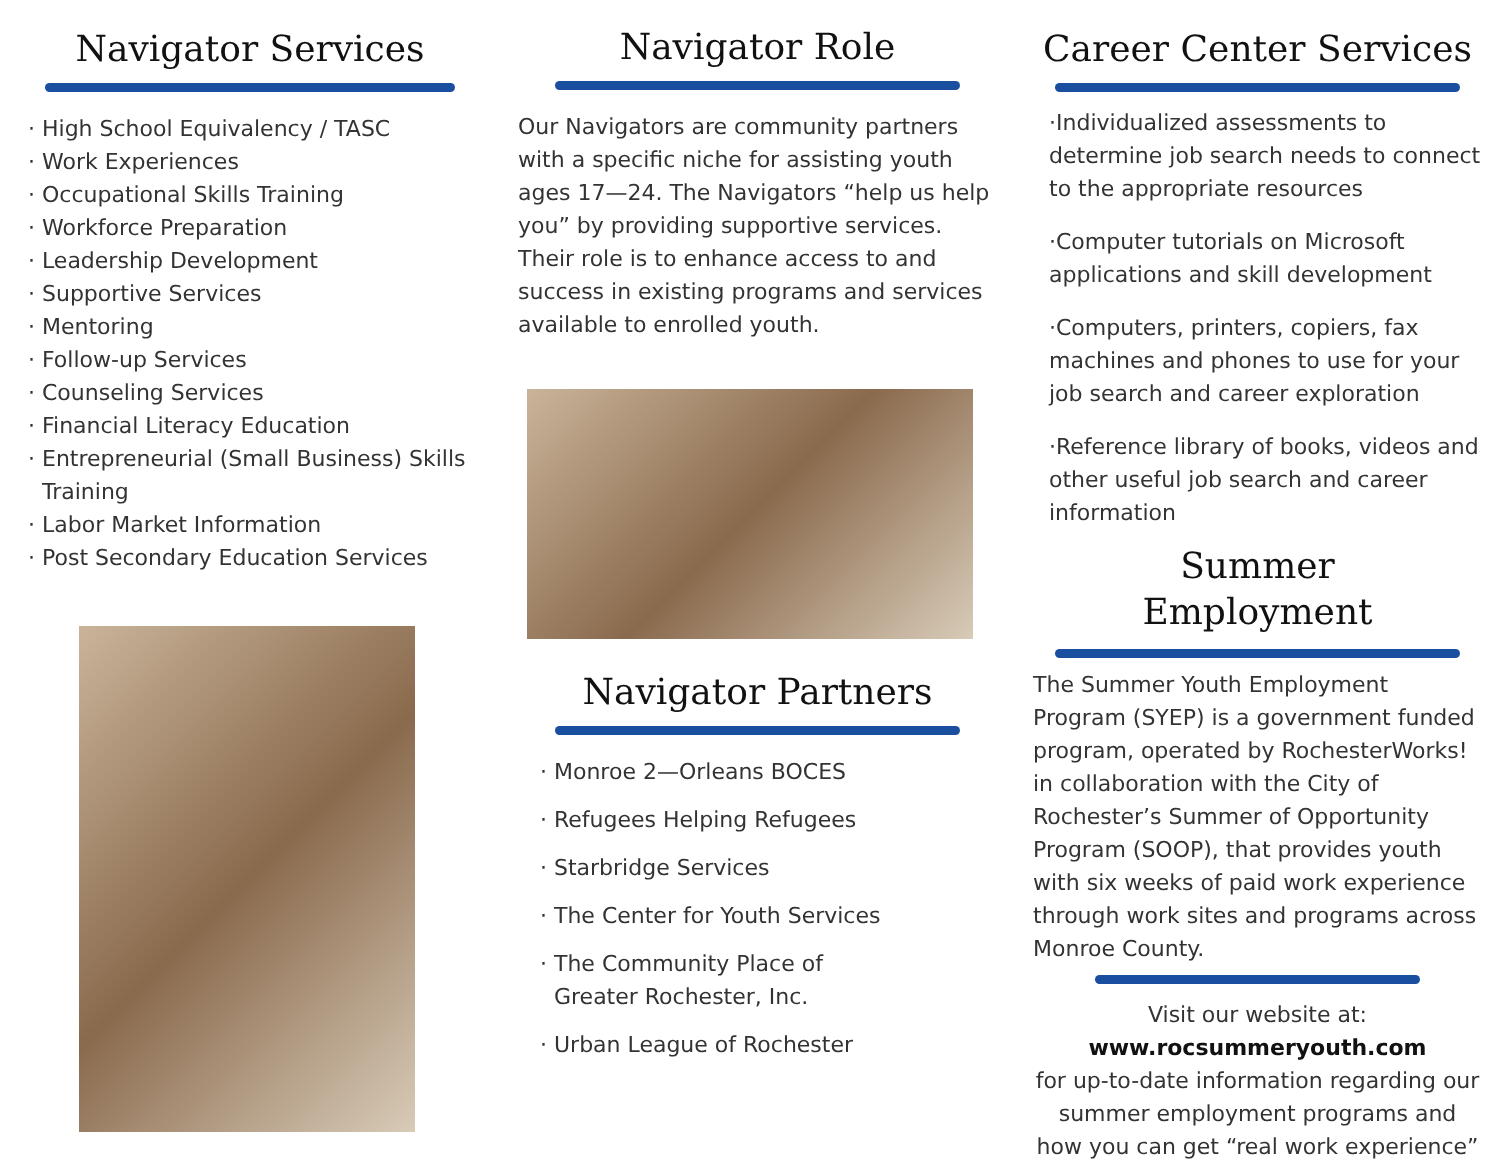Navigator Services
· High School Equivalency / TASC
· Work Experiences
· Occupational Skills Training
· Workforce Preparation
· Leadership Development
· Supportive Services
· Mentoring
· Follow-up Services
· Counseling Services
· Financial Literacy Education
· Entrepreneurial (Small Business) Skills
Training
· Labor Market Information
· Post Secondary Education Services
Navigator Role
Our Navigators are community partners with a specific niche for assisting youth ages 17—24. The Navigators “help us help you” by providing supportive services. Their role is to enhance access to and success in existing programs and services available to enrolled youth.
Navigator Partners
· Monroe 2—Orleans BOCES
· Refugees Helping Refugees
· Starbridge Services
· The Center for Youth Services
· The Community Place of
Greater Rochester, Inc.
· Urban League of Rochester
Career Center Services
·Individualized assessments to determine job search needs to connect to the appropriate resources
·Computer tutorials on Microsoft applications and skill development
·Computers, printers, copiers, fax machines and phones to use for your job search and career exploration
·Reference library of books, videos and other useful job search and career information
Summer
Employment
The Summer Youth Employment Program (SYEP) is a government funded program, operated by RochesterWorks! in collaboration with the City of Rochester’s Summer of Opportunity Program (SOOP), that provides youth with six weeks of paid work experience through work sites and programs across Monroe County.
Visit our website at:
www.rocsummeryouth.com
for up-to-date information regarding our summer employment programs and how you can get “real work experience”